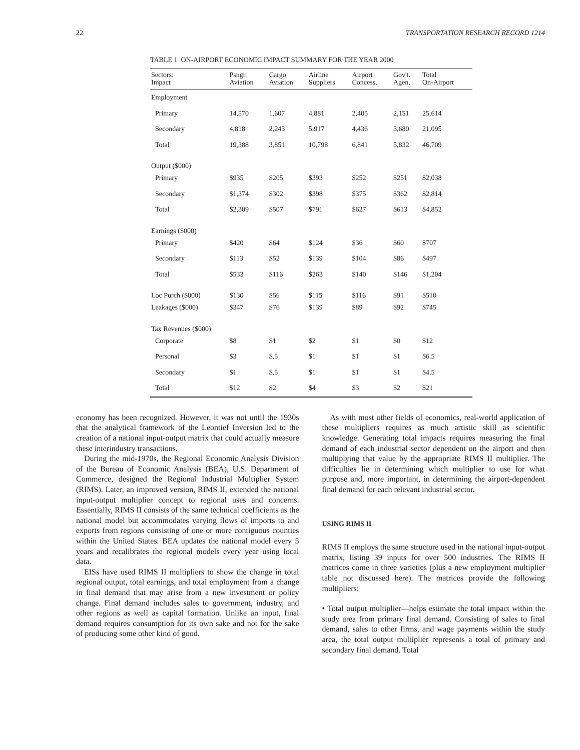22 TRANSPORTATION RESEARCH RECORD 1214
TABLE 1 ON-AIRPORT ECONOMIC IMPACT SUMMARY FOR THE YEAR 2000
| Sectors: Impact | Psngr. Aviation | Cargo Aviation | Airline Suppliers | Airport Concess. | Gov't. Agen. | Total On-Airport |
| --- | --- | --- | --- | --- | --- | --- |
| Employment | | | | | | |
| Primary | 14,570 | 1,607 | 4,881 | 2,405 | 2,151 | 25,614 |
| Secondary | 4,818 | 2,243 | 5,917 | 4,436 | 3,680 | 21,095 |
| Total | 19,388 | 3,851 | 10,798 | 6,841 | 5,832 | 46,709 |
| Output ($000) | | | | | | |
| Primary | $935 | $205 | $393 | $252 | $251 | $2,038 |
| Secondary | $1,374 | $302 | $398 | $375 | $362 | $2,814 |
| Total | $2,309 | $507 | $791 | $627 | $613 | $4,852 |
| Earnings ($000) | | | | | | |
| Primary | $420 | $64 | $124 | $36 | $60 | $707 |
| Secondary | $113 | $52 | $139 | $104 | $86 | $497 |
| Total | $533 | $116 | $263 | $140 | $146 | $1,204 |
| Loc Purch ($000) | $130 | $56 | $115 | $116 | $91 | $510 |
| Leakages ($000) | $347 | $76 | $139 | $89 | $92 | $745 |
| Tax Revenues ($000) | | | | | | |
| Corporate | $8 | $1 | $2 | $1 | $0 | $12 |
| Personal | $3 | $.5 | $1 | $1 | $1 | $6.5 |
| Secondary | $1 | $.5 | $1 | $1 | $1 | $4.5 |
| Total | $12 | $2 | $4 | $3 | $2 | $21 |
economy has been recognized. However, it was not until the 1930s that the analytical framework of the Leontief Inversion led to the creation of a national input-output matrix that could actually measure these interindustry transactions.
During the mid-1970s, the Regional Economic Analysis Division of the Bureau of Economic Analysis (BEA), U.S. Department of Commerce, designed the Regional Industrial Multiplier System (RIMS). Later, an improved version, RIMS II, extended the national input-output multiplier concept to regional uses and concerns. Essentially, RIMS II consists of the same technical coefficients as the national model but accommodates varying flows of imports to and exports from regions consisting of one or more contiguous counties within the United States. BEA updates the national model every 5 years and recalibrates the regional models every year using local data.
EISs have used RIMS II multipliers to show the change in total regional output, total earnings, and total employment from a change in final demand that may arise from a new investment or policy change. Final demand includes sales to government, industry, and other regions as well as capital formation. Unlike an input, final demand requires consumption for its own sake and not for the sake of producing some other kind of good.
As with most other fields of economics, real-world application of these multipliers requires as much artistic skill as scientific knowledge. Generating total impacts requires measuring the final demand of each industrial sector dependent on the airport and then multiplying that value by the appropriate RIMS II multiplier. The difficulties lie in determining which multiplier to use for what purpose and, more important, in determining the airport-dependent final demand for each relevant industrial sector.
USING RIMS II
RIMS II employs the same structure used in the national input-output matrix, listing 39 inputs for over 500 industries. The RIMS II matrices come in three varieties (plus a new employment multiplier table not discussed here). The matrices provide the following multipliers:
• Total output multiplier—helps estimate the total impact within the study area from primary final demand. Consisting of sales to final demand, sales to other firms, and wage payments within the study area, the total output multiplier represents a total of primary and secondary final demand. Total